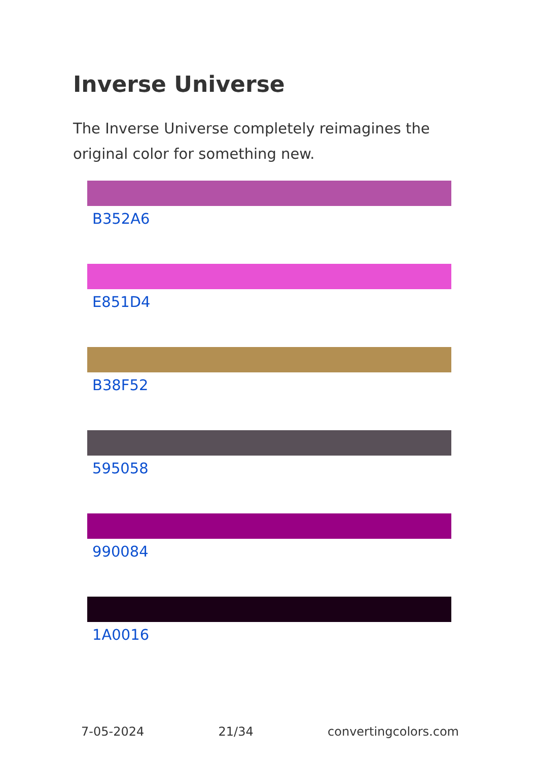Inverse Universe
The Inverse Universe completely reimagines the original color for something new.
B352A6
E851D4
B38F52
595058
990084
1A0016
7-05-2024 21/34 convertingcolors.com